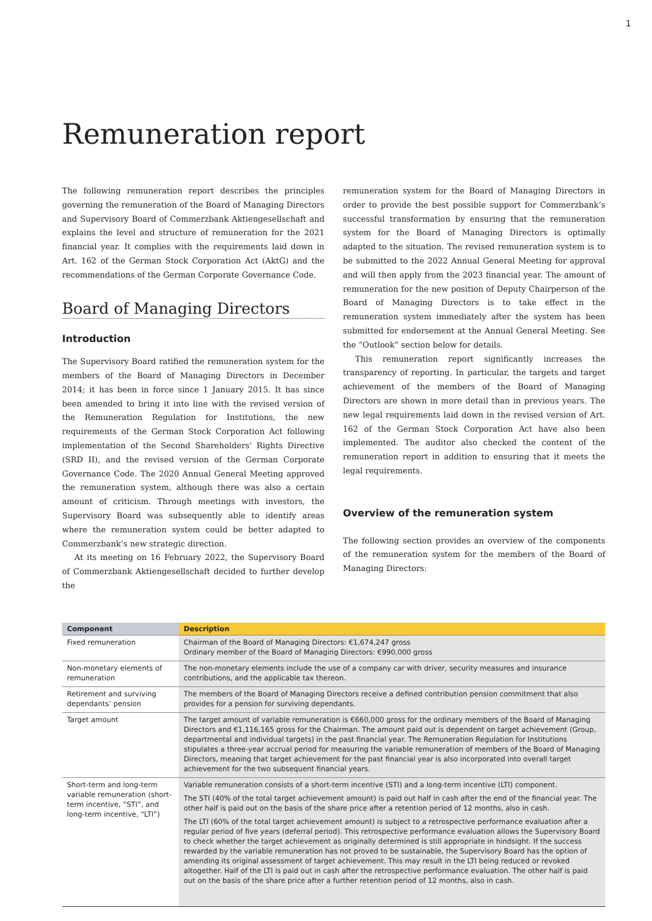1
Remuneration report
The following remuneration report describes the principles governing the remuneration of the Board of Managing Directors and Supervisory Board of Commerzbank Aktiengesellschaft and explains the level and structure of remuneration for the 2021 financial year. It complies with the requirements laid down in Art. 162 of the German Stock Corporation Act (AktG) and the recommendations of the German Corporate Governance Code.
Board of Managing Directors
Introduction
The Supervisory Board ratified the remuneration system for the members of the Board of Managing Directors in December 2014; it has been in force since 1 January 2015. It has since been amended to bring it into line with the revised version of the Remuneration Regulation for Institutions, the new requirements of the German Stock Corporation Act following implementation of the Second Shareholders’ Rights Directive (SRD II), and the revised version of the German Corporate Governance Code. The 2020 Annual General Meeting approved the remuneration system, although there was also a certain amount of criticism. Through meetings with investors, the Supervisory Board was subsequently able to identify areas where the remuneration system could be better adapted to Commerzbank’s new strategic direction.
At its meeting on 16 February 2022, the Supervisory Board of Commerzbank Aktiengesellschaft decided to further develop the
remuneration system for the Board of Managing Directors in order to provide the best possible support for Commerzbank’s successful transformation by ensuring that the remuneration system for the Board of Managing Directors is optimally adapted to the situation. The revised remuneration system is to be submitted to the 2022 Annual General Meeting for approval and will then apply from the 2023 financial year. The amount of remuneration for the new position of Deputy Chairperson of the Board of Managing Directors is to take effect in the remuneration system immediately after the system has been submitted for endorsement at the Annual General Meeting. See the “Outlook” section below for details.
This remuneration report significantly increases the transparency of reporting. In particular, the targets and target achievement of the members of the Board of Managing Directors are shown in more detail than in previous years. The new legal requirements laid down in the revised version of Art. 162 of the German Stock Corporation Act have also been implemented. The auditor also checked the content of the remuneration report in addition to ensuring that it meets the legal requirements.
Overview of the remuneration system
The following section provides an overview of the components of the remuneration system for the members of the Board of Managing Directors:
| Component | Description |
| --- | --- |
| Fixed remuneration | Chairman of the Board of Managing Directors: €1,674,247 gross Ordinary member of the Board of Managing Directors: €990,000 gross |
| Non-monetary elements of remuneration | The non-monetary elements include the use of a company car with driver, security measures and insurance contributions, and the applicable tax thereon. |
| Retirement and surviving dependants’ pension | The members of the Board of Managing Directors receive a defined contribution pension commitment that also provides for a pension for surviving dependants. |
| Target amount | The target amount of variable remuneration is €660,000 gross for the ordinary members of the Board of Managing Directors and €1,116,165 gross for the Chairman. The amount paid out is dependent on target achievement (Group, departmental and individual targets) in the past financial year. The Remuneration Regulation for Institutions stipulates a three-year accrual period for measuring the variable remuneration of members of the Board of Managing Directors, meaning that target achievement for the past financial year is also incorporated into overall target achievement for the two subsequent financial years. |
| Short-term and long-term variable remuneration (short-term incentive, “STI”, and long-term incentive, “LTI”) | Variable remuneration consists of a short-term incentive (STI) and a long-term incentive (LTI) component. The STI (40% of the total target achievement amount) is paid out half in cash after the end of the financial year. The other half is paid out on the basis of the share price after a retention period of 12 months, also in cash. The LTI (60% of the total target achievement amount) is subject to a retrospective performance evaluation after a regular period of five years (deferral period). This retrospective performance evaluation allows the Supervisory Board to check whether the target achievement as originally determined is still appropriate in hindsight. If the success rewarded by the variable remuneration has not proved to be sustainable, the Supervisory Board has the option of amending its original assessment of target achievement. This may result in the LTI being reduced or revoked altogether. Half of the LTI is paid out in cash after the retrospective performance evaluation. The other half is paid out on the basis of the share price after a further retention period of 12 months, also in cash. |